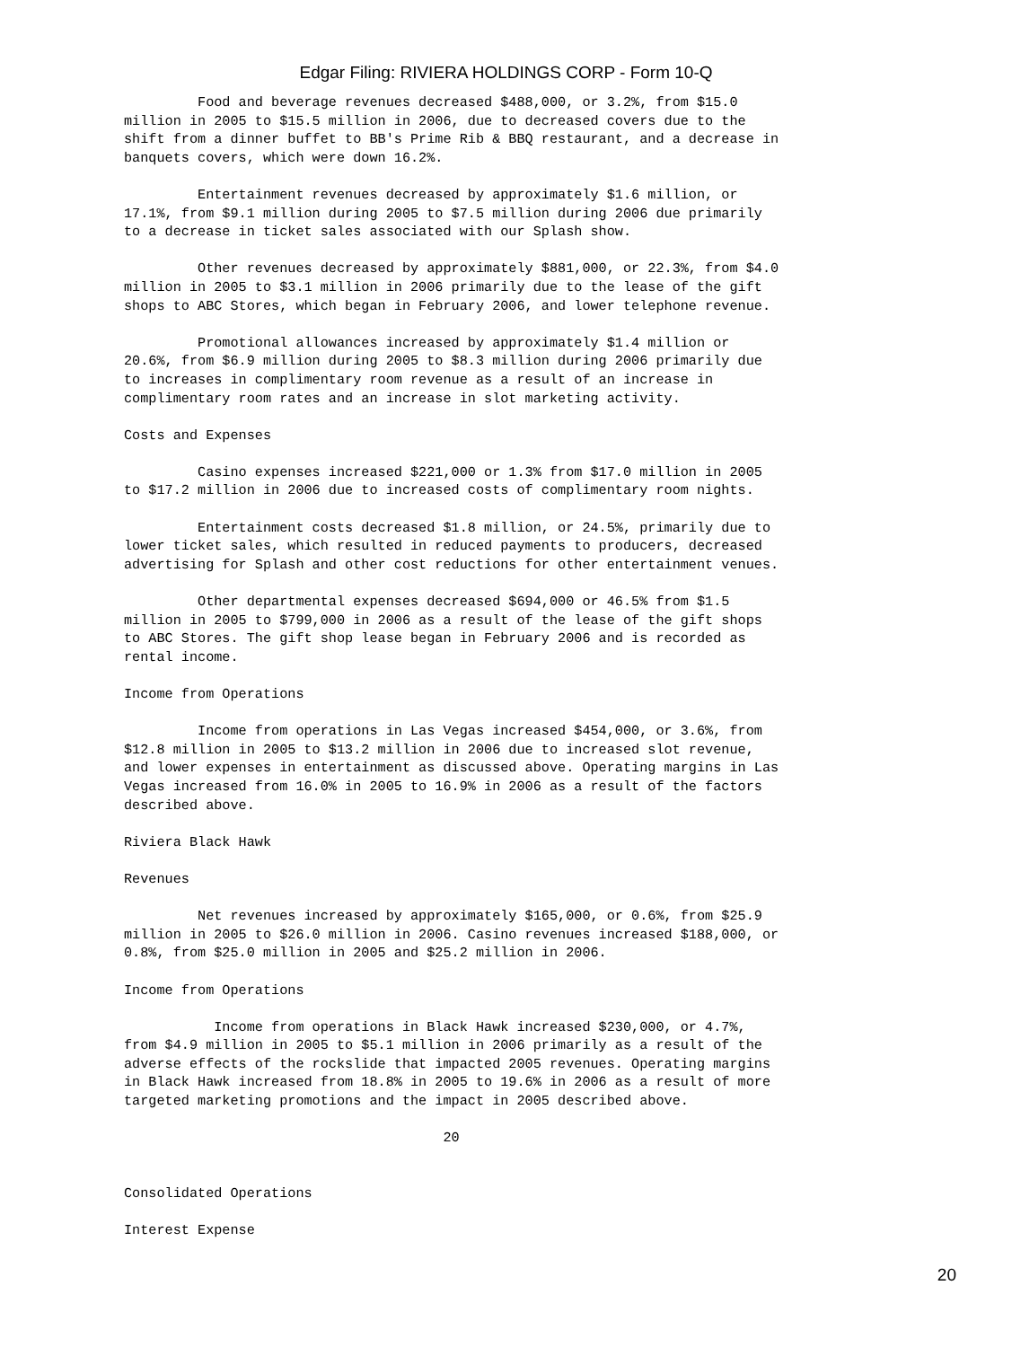Edgar Filing: RIVIERA HOLDINGS CORP - Form 10-Q
         Food and beverage revenues decreased $488,000, or 3.2%, from $15.0
million in 2005 to $15.5 million in 2006, due to decreased covers due to the
shift from a dinner buffet to BB's Prime Rib & BBQ restaurant, and a decrease in
banquets covers, which were down 16.2%.

         Entertainment revenues decreased by approximately $1.6 million, or
17.1%, from $9.1 million during 2005 to $7.5 million during 2006 due primarily
to a decrease in ticket sales associated with our Splash show.

         Other revenues decreased by approximately $881,000, or 22.3%, from $4.0
million in 2005 to $3.1 million in 2006 primarily due to the lease of the gift
shops to ABC Stores, which began in February 2006, and lower telephone revenue.

         Promotional allowances increased by approximately $1.4 million or
20.6%, from $6.9 million during 2005 to $8.3 million during 2006 primarily due
to increases in complimentary room revenue as a result of an increase in
complimentary room rates and an increase in slot marketing activity.

Costs and Expenses

         Casino expenses increased $221,000 or 1.3% from $17.0 million in 2005
to $17.2 million in 2006 due to increased costs of complimentary room nights.

         Entertainment costs decreased $1.8 million, or 24.5%, primarily due to
lower ticket sales, which resulted in reduced payments to producers, decreased
advertising for Splash and other cost reductions for other entertainment venues.

         Other departmental expenses decreased $694,000 or 46.5% from $1.5
million in 2005 to $799,000 in 2006 as a result of the lease of the gift shops
to ABC Stores. The gift shop lease began in February 2006 and is recorded as
rental income.

Income from Operations

         Income from operations in Las Vegas increased $454,000, or 3.6%, from
$12.8 million in 2005 to $13.2 million in 2006 due to increased slot revenue,
and lower expenses in entertainment as discussed above. Operating margins in Las
Vegas increased from 16.0% in 2005 to 16.9% in 2006 as a result of the factors
described above.

Riviera Black Hawk

Revenues

         Net revenues increased by approximately $165,000, or 0.6%, from $25.9
million in 2005 to $26.0 million in 2006. Casino revenues increased $188,000, or
0.8%, from $25.0 million in 2005 and $25.2 million in 2006.

Income from Operations

           Income from operations in Black Hawk increased $230,000, or 4.7%,
from $4.9 million in 2005 to $5.1 million in 2006 primarily as a result of the
adverse effects of the rockslide that impacted 2005 revenues. Operating margins
in Black Hawk increased from 18.8% in 2005 to 19.6% in 2006 as a result of more
targeted marketing promotions and the impact in 2005 described above.

                                       20


Consolidated Operations

Interest Expense
20